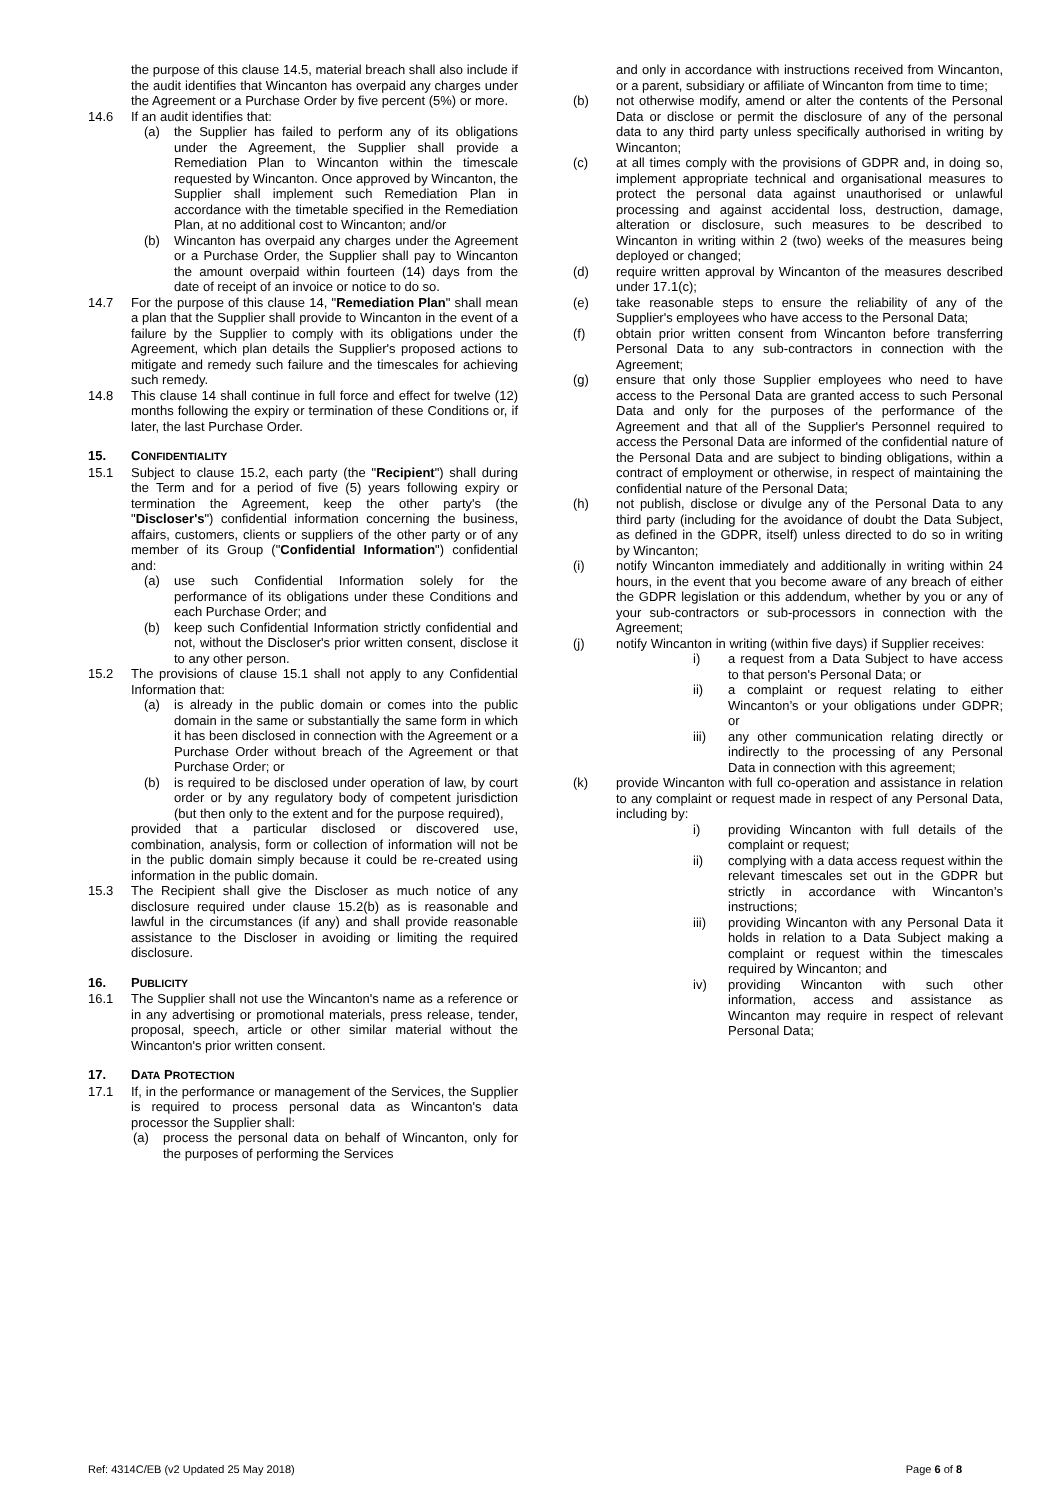the purpose of this clause 14.5, material breach shall also include if the audit identifies that Wincanton has overpaid any charges under the Agreement or a Purchase Order by five percent (5%) or more.
14.6 If an audit identifies that:
(a) the Supplier has failed to perform any of its obligations under the Agreement, the Supplier shall provide a Remediation Plan to Wincanton within the timescale requested by Wincanton. Once approved by Wincanton, the Supplier shall implement such Remediation Plan in accordance with the timetable specified in the Remediation Plan, at no additional cost to Wincanton; and/or
(b) Wincanton has overpaid any charges under the Agreement or a Purchase Order, the Supplier shall pay to Wincanton the amount overpaid within fourteen (14) days from the date of receipt of an invoice or notice to do so.
14.7 For the purpose of this clause 14, "Remediation Plan" shall mean a plan that the Supplier shall provide to Wincanton in the event of a failure by the Supplier to comply with its obligations under the Agreement, which plan details the Supplier's proposed actions to mitigate and remedy such failure and the timescales for achieving such remedy.
14.8 This clause 14 shall continue in full force and effect for twelve (12) months following the expiry or termination of these Conditions or, if later, the last Purchase Order.
15. CONFIDENTIALITY
15.1 Subject to clause 15.2, each party (the "Recipient") shall during the Term and for a period of five (5) years following expiry or termination the Agreement, keep the other party's (the "Discloser's") confidential information concerning the business, affairs, customers, clients or suppliers of the other party or of any member of its Group ("Confidential Information") confidential and:
(a) use such Confidential Information solely for the performance of its obligations under these Conditions and each Purchase Order; and
(b) keep such Confidential Information strictly confidential and not, without the Discloser's prior written consent, disclose it to any other person.
15.2 The provisions of clause 15.1 shall not apply to any Confidential Information that:
(a) is already in the public domain or comes into the public domain in the same or substantially the same form in which it has been disclosed in connection with the Agreement or a Purchase Order without breach of the Agreement or that Purchase Order; or
(b) is required to be disclosed under operation of law, by court order or by any regulatory body of competent jurisdiction (but then only to the extent and for the purpose required),
provided that a particular disclosed or discovered use, combination, analysis, form or collection of information will not be in the public domain simply because it could be re-created using information in the public domain.
15.3 The Recipient shall give the Discloser as much notice of any disclosure required under clause 15.2(b) as is reasonable and lawful in the circumstances (if any) and shall provide reasonable assistance to the Discloser in avoiding or limiting the required disclosure.
16. PUBLICITY
16.1 The Supplier shall not use the Wincanton's name as a reference or in any advertising or promotional materials, press release, tender, proposal, speech, article or other similar material without the Wincanton's prior written consent.
17. DATA PROTECTION
17.1 If, in the performance or management of the Services, the Supplier is required to process personal data as Wincanton's data processor the Supplier shall:
(a) process the personal data on behalf of Wincanton, only for the purposes of performing the Services
and only in accordance with instructions received from Wincanton, or a parent, subsidiary or affiliate of Wincanton from time to time;
(b) not otherwise modify, amend or alter the contents of the Personal Data or disclose or permit the disclosure of any of the personal data to any third party unless specifically authorised in writing by Wincanton;
(c) at all times comply with the provisions of GDPR and, in doing so, implement appropriate technical and organisational measures to protect the personal data against unauthorised or unlawful processing and against accidental loss, destruction, damage, alteration or disclosure, such measures to be described to Wincanton in writing within 2 (two) weeks of the measures being deployed or changed;
(d) require written approval by Wincanton of the measures described under 17.1(c);
(e) take reasonable steps to ensure the reliability of any of the Supplier's employees who have access to the Personal Data;
(f) obtain prior written consent from Wincanton before transferring Personal Data to any sub-contractors in connection with the Agreement;
(g) ensure that only those Supplier employees who need to have access to the Personal Data are granted access to such Personal Data and only for the purposes of the performance of the Agreement and that all of the Supplier's Personnel required to access the Personal Data are informed of the confidential nature of the Personal Data and are subject to binding obligations, within a contract of employment or otherwise, in respect of maintaining the confidential nature of the Personal Data;
(h) not publish, disclose or divulge any of the Personal Data to any third party (including for the avoidance of doubt the Data Subject, as defined in the GDPR, itself) unless directed to do so in writing by Wincanton;
(i) notify Wincanton immediately and additionally in writing within 24 hours, in the event that you become aware of any breach of either the GDPR legislation or this addendum, whether by you or any of your sub-contractors or sub-processors in connection with the Agreement;
(j) notify Wincanton in writing (within five days) if Supplier receives:
i) a request from a Data Subject to have access to that person's Personal Data; or
ii) a complaint or request relating to either Wincanton’s or your obligations under GDPR; or
iii) any other communication relating directly or indirectly to the processing of any Personal Data in connection with this agreement;
(k) provide Wincanton with full co-operation and assistance in relation to any complaint or request made in respect of any Personal Data, including by:
i) providing Wincanton with full details of the complaint or request;
ii) complying with a data access request within the relevant timescales set out in the GDPR but strictly in accordance with Wincanton’s instructions;
iii) providing Wincanton with any Personal Data it holds in relation to a Data Subject making a complaint or request within the timescales required by Wincanton; and
iv) providing Wincanton with such other information, access and assistance as Wincanton may require in respect of relevant Personal Data;
Ref: 4314C/EB (v2 Updated 25 May 2018) Page 6 of 8